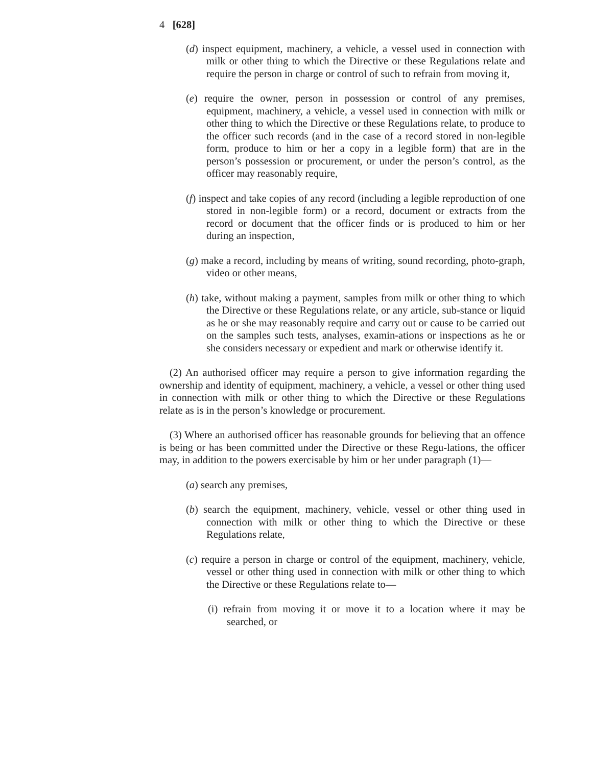4 [628]
(d) inspect equipment, machinery, a vehicle, a vessel used in connection with milk or other thing to which the Directive or these Regulations relate and require the person in charge or control of such to refrain from moving it,
(e) require the owner, person in possession or control of any premises, equipment, machinery, a vehicle, a vessel used in connection with milk or other thing to which the Directive or these Regulations relate, to produce to the officer such records (and in the case of a record stored in non-legible form, produce to him or her a copy in a legible form) that are in the person’s possession or procurement, or under the person’s control, as the officer may reasonably require,
(f) inspect and take copies of any record (including a legible reproduction of one stored in non-legible form) or a record, document or extracts from the record or document that the officer finds or is produced to him or her during an inspection,
(g) make a record, including by means of writing, sound recording, photo-graph, video or other means,
(h) take, without making a payment, samples from milk or other thing to which the Directive or these Regulations relate, or any article, sub-stance or liquid as he or she may reasonably require and carry out or cause to be carried out on the samples such tests, analyses, examin-ations or inspections as he or she considers necessary or expedient and mark or otherwise identify it.
(2) An authorised officer may require a person to give information regarding the ownership and identity of equipment, machinery, a vehicle, a vessel or other thing used in connection with milk or other thing to which the Directive or these Regulations relate as is in the person’s knowledge or procurement.
(3) Where an authorised officer has reasonable grounds for believing that an offence is being or has been committed under the Directive or these Regu-lations, the officer may, in addition to the powers exercisable by him or her under paragraph (1)—
(a) search any premises,
(b) search the equipment, machinery, vehicle, vessel or other thing used in connection with milk or other thing to which the Directive or these Regulations relate,
(c) require a person in charge or control of the equipment, machinery, vehicle, vessel or other thing used in connection with milk or other thing to which the Directive or these Regulations relate to—
(i) refrain from moving it or move it to a location where it may be searched, or